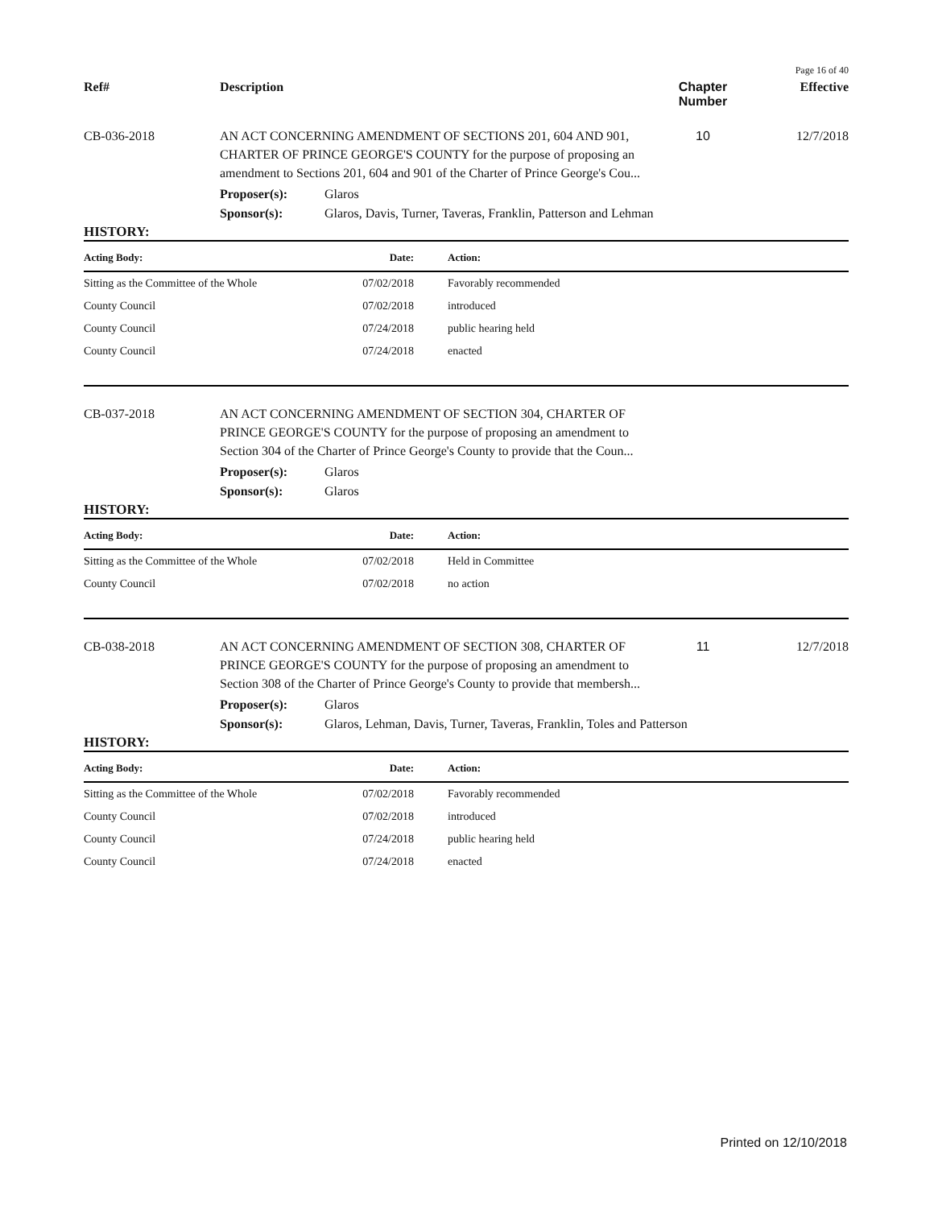Page 16 of 40
Ref# Description Chapter Number
Effective
CB-036-2018 AN ACT CONCERNING AMENDMENT OF SECTIONS 201, 604 AND 901, CHARTER OF PRINCE GEORGE'S COUNTY for the purpose of proposing an amendment to Sections 201, 604 and 901 of the Charter of Prince George's Cou...
10 12/7/2018
Proposer(s): Glaros
Sponsor(s): Glaros, Davis, Turner, Taveras, Franklin, Patterson and Lehman
HISTORY:
| Acting Body: | Date: | Action: |
| --- | --- | --- |
| Sitting as the Committee of the Whole | 07/02/2018 | Favorably recommended |
| County Council | 07/02/2018 | introduced |
| County Council | 07/24/2018 | public hearing held |
| County Council | 07/24/2018 | enacted |
CB-037-2018 AN ACT CONCERNING AMENDMENT OF SECTION 304, CHARTER OF PRINCE GEORGE'S COUNTY for the purpose of proposing an amendment to Section 304 of the Charter of Prince George's County to provide that the Coun...
Proposer(s): Glaros
Sponsor(s): Glaros
HISTORY:
| Acting Body: | Date: | Action: |
| --- | --- | --- |
| Sitting as the Committee of the Whole | 07/02/2018 | Held in Committee |
| County Council | 07/02/2018 | no action |
CB-038-2018 AN ACT CONCERNING AMENDMENT OF SECTION 308, CHARTER OF PRINCE GEORGE'S COUNTY for the purpose of proposing an amendment to Section 308 of the Charter of Prince George's County to provide that membersh...
11 12/7/2018
Proposer(s): Glaros
Sponsor(s): Glaros, Lehman, Davis, Turner, Taveras, Franklin, Toles and Patterson
HISTORY:
| Acting Body: | Date: | Action: |
| --- | --- | --- |
| Sitting as the Committee of the Whole | 07/02/2018 | Favorably recommended |
| County Council | 07/02/2018 | introduced |
| County Council | 07/24/2018 | public hearing held |
| County Council | 07/24/2018 | enacted |
Printed on 12/10/2018